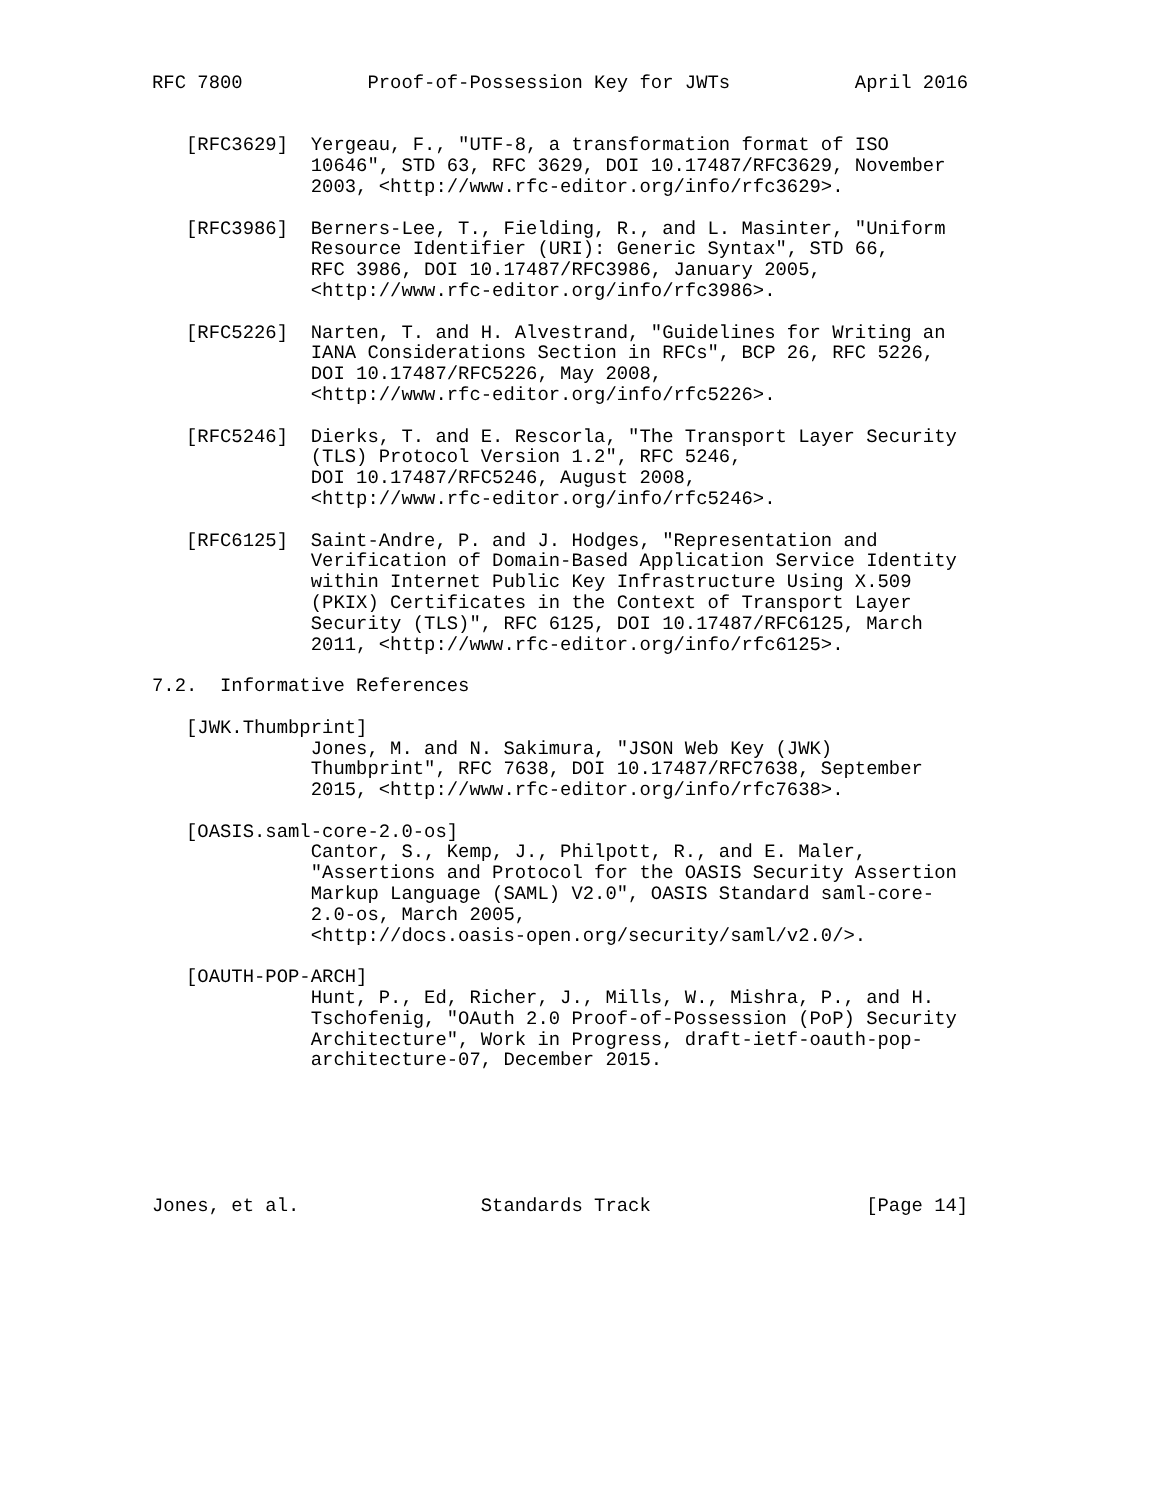RFC 7800           Proof-of-Possession Key for JWTs           April 2016


   [RFC3629]  Yergeau, F., "UTF-8, a transformation format of ISO
              10646", STD 63, RFC 3629, DOI 10.17487/RFC3629, November
              2003, <http://www.rfc-editor.org/info/rfc3629>.

   [RFC3986]  Berners-Lee, T., Fielding, R., and L. Masinter, "Uniform
              Resource Identifier (URI): Generic Syntax", STD 66,
              RFC 3986, DOI 10.17487/RFC3986, January 2005,
              <http://www.rfc-editor.org/info/rfc3986>.

   [RFC5226]  Narten, T. and H. Alvestrand, "Guidelines for Writing an
              IANA Considerations Section in RFCs", BCP 26, RFC 5226,
              DOI 10.17487/RFC5226, May 2008,
              <http://www.rfc-editor.org/info/rfc5226>.

   [RFC5246]  Dierks, T. and E. Rescorla, "The Transport Layer Security
              (TLS) Protocol Version 1.2", RFC 5246,
              DOI 10.17487/RFC5246, August 2008,
              <http://www.rfc-editor.org/info/rfc5246>.

   [RFC6125]  Saint-Andre, P. and J. Hodges, "Representation and
              Verification of Domain-Based Application Service Identity
              within Internet Public Key Infrastructure Using X.509
              (PKIX) Certificates in the Context of Transport Layer
              Security (TLS)", RFC 6125, DOI 10.17487/RFC6125, March
              2011, <http://www.rfc-editor.org/info/rfc6125>.

7.2.  Informative References

   [JWK.Thumbprint]
              Jones, M. and N. Sakimura, "JSON Web Key (JWK)
              Thumbprint", RFC 7638, DOI 10.17487/RFC7638, September
              2015, <http://www.rfc-editor.org/info/rfc7638>.

   [OASIS.saml-core-2.0-os]
              Cantor, S., Kemp, J., Philpott, R., and E. Maler,
              "Assertions and Protocol for the OASIS Security Assertion
              Markup Language (SAML) V2.0", OASIS Standard saml-core-
              2.0-os, March 2005,
              <http://docs.oasis-open.org/security/saml/v2.0/>.

   [OAUTH-POP-ARCH]
              Hunt, P., Ed, Richer, J., Mills, W., Mishra, P., and H.
              Tschofenig, "OAuth 2.0 Proof-of-Possession (PoP) Security
              Architecture", Work in Progress, draft-ietf-oauth-pop-
              architecture-07, December 2015.






Jones, et al.                Standards Track                   [Page 14]